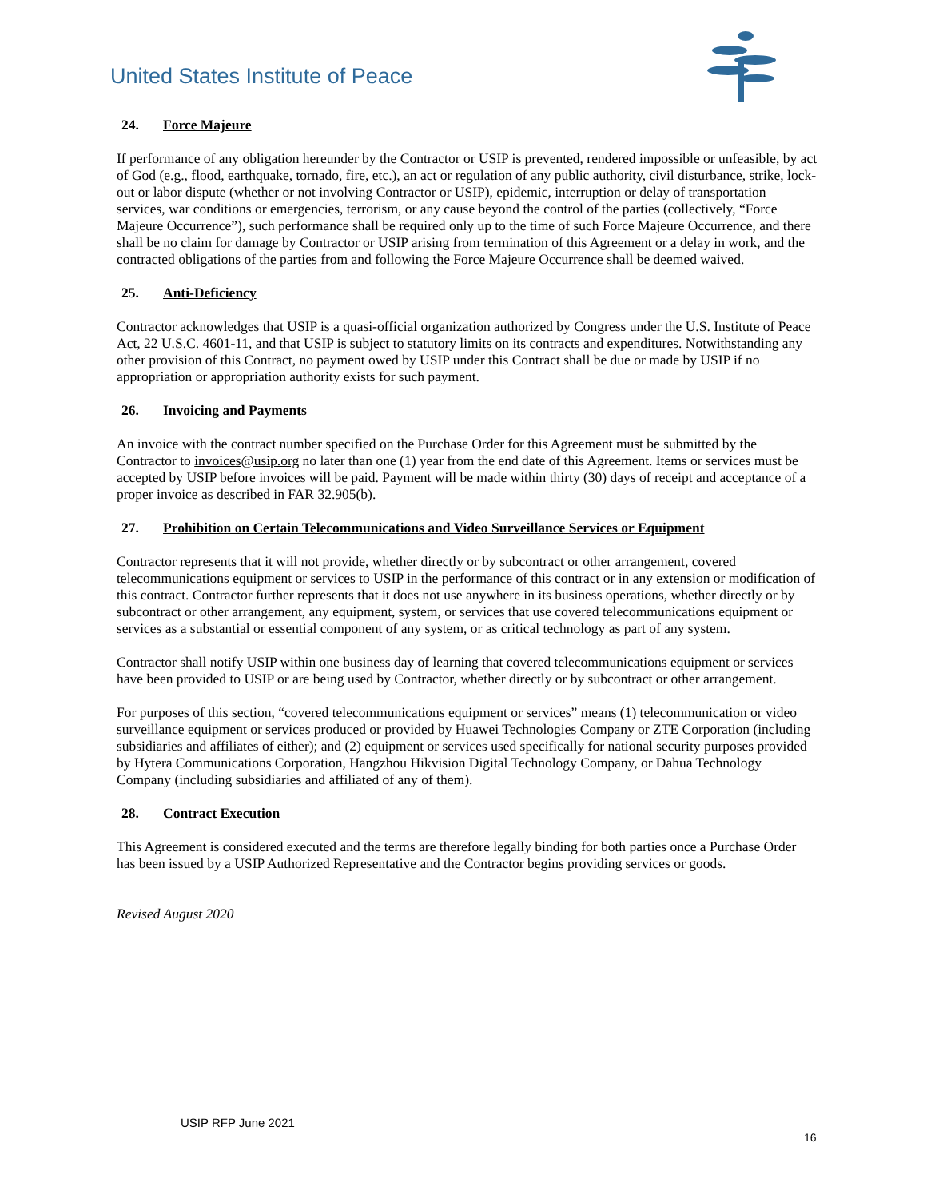United States Institute of Peace
24. Force Majeure
If performance of any obligation hereunder by the Contractor or USIP is prevented, rendered impossible or unfeasible, by act of God (e.g., flood, earthquake, tornado, fire, etc.), an act or regulation of any public authority, civil disturbance, strike, lock-out or labor dispute (whether or not involving Contractor or USIP), epidemic, interruption or delay of transportation services, war conditions or emergencies, terrorism, or any cause beyond the control of the parties (collectively, “Force Majeure Occurrence”), such performance shall be required only up to the time of such Force Majeure Occurrence, and there shall be no claim for damage by Contractor or USIP arising from termination of this Agreement or a delay in work, and the contracted obligations of the parties from and following the Force Majeure Occurrence shall be deemed waived.
25. Anti-Deficiency
Contractor acknowledges that USIP is a quasi-official organization authorized by Congress under the U.S. Institute of Peace Act, 22 U.S.C. 4601-11, and that USIP is subject to statutory limits on its contracts and expenditures. Notwithstanding any other provision of this Contract, no payment owed by USIP under this Contract shall be due or made by USIP if no appropriation or appropriation authority exists for such payment.
26. Invoicing and Payments
An invoice with the contract number specified on the Purchase Order for this Agreement must be submitted by the Contractor to invoices@usip.org no later than one (1) year from the end date of this Agreement. Items or services must be accepted by USIP before invoices will be paid. Payment will be made within thirty (30) days of receipt and acceptance of a proper invoice as described in FAR 32.905(b).
27. Prohibition on Certain Telecommunications and Video Surveillance Services or Equipment
Contractor represents that it will not provide, whether directly or by subcontract or other arrangement, covered telecommunications equipment or services to USIP in the performance of this contract or in any extension or modification of this contract. Contractor further represents that it does not use anywhere in its business operations, whether directly or by subcontract or other arrangement, any equipment, system, or services that use covered telecommunications equipment or services as a substantial or essential component of any system, or as critical technology as part of any system.
Contractor shall notify USIP within one business day of learning that covered telecommunications equipment or services have been provided to USIP or are being used by Contractor, whether directly or by subcontract or other arrangement.
For purposes of this section, “covered telecommunications equipment or services” means (1) telecommunication or video surveillance equipment or services produced or provided by Huawei Technologies Company or ZTE Corporation (including subsidiaries and affiliates of either); and (2) equipment or services used specifically for national security purposes provided by Hytera Communications Corporation, Hangzhou Hikvision Digital Technology Company, or Dahua Technology Company (including subsidiaries and affiliated of any of them).
28. Contract Execution
This Agreement is considered executed and the terms are therefore legally binding for both parties once a Purchase Order has been issued by a USIP Authorized Representative and the Contractor begins providing services or goods.
Revised August 2020
USIP RFP June 2021
16